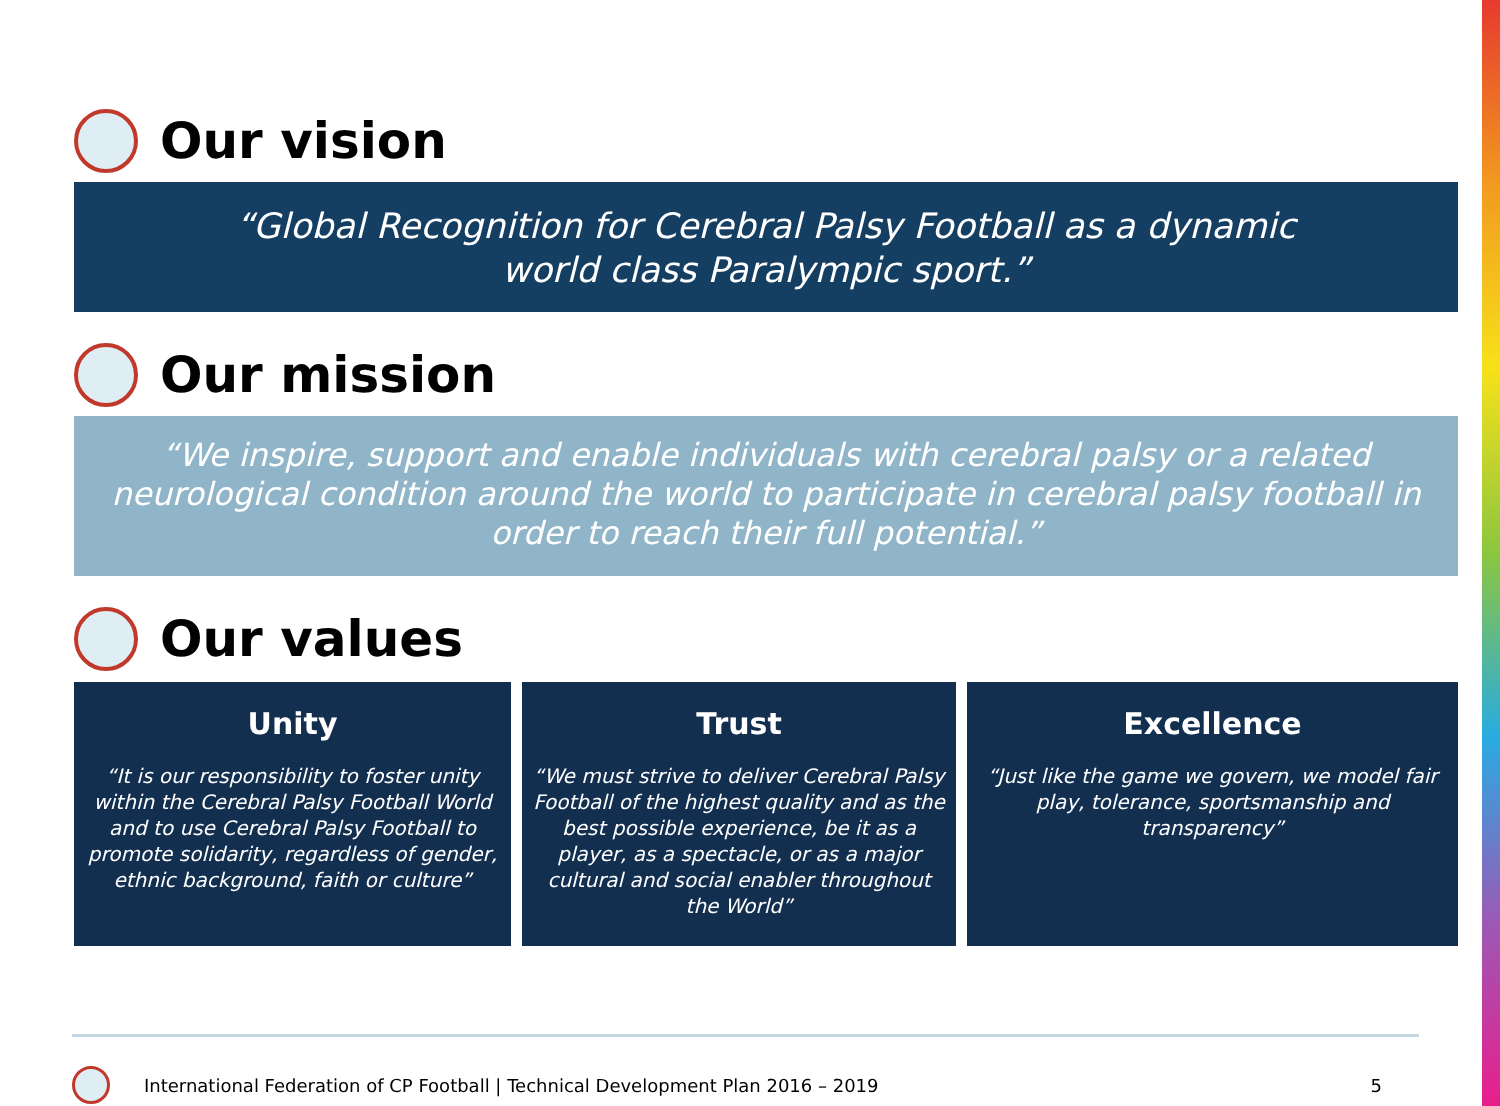Our vision
“Global Recognition for Cerebral Palsy Football as a dynamic
world class Paralympic sport.”
Our mission
“We inspire, support and enable individuals with cerebral palsy or a related neurological condition around the world to participate in cerebral palsy football in order to reach their full potential.”
Our values
Unity
“It is our responsibility to foster unity within the Cerebral Palsy Football World and to use Cerebral Palsy Football to promote solidarity, regardless of gender, ethnic background, faith or culture”
Trust
“We must strive to deliver Cerebral Palsy Football of the highest quality and as the best possible experience, be it as a player, as a spectacle, or as a major cultural and social enabler throughout the World”
Excellence
“Just like the game we govern, we model fair play, tolerance, sportsmanship and transparency”
International Federation of CP Football | Technical Development Plan 2016 – 2019 5